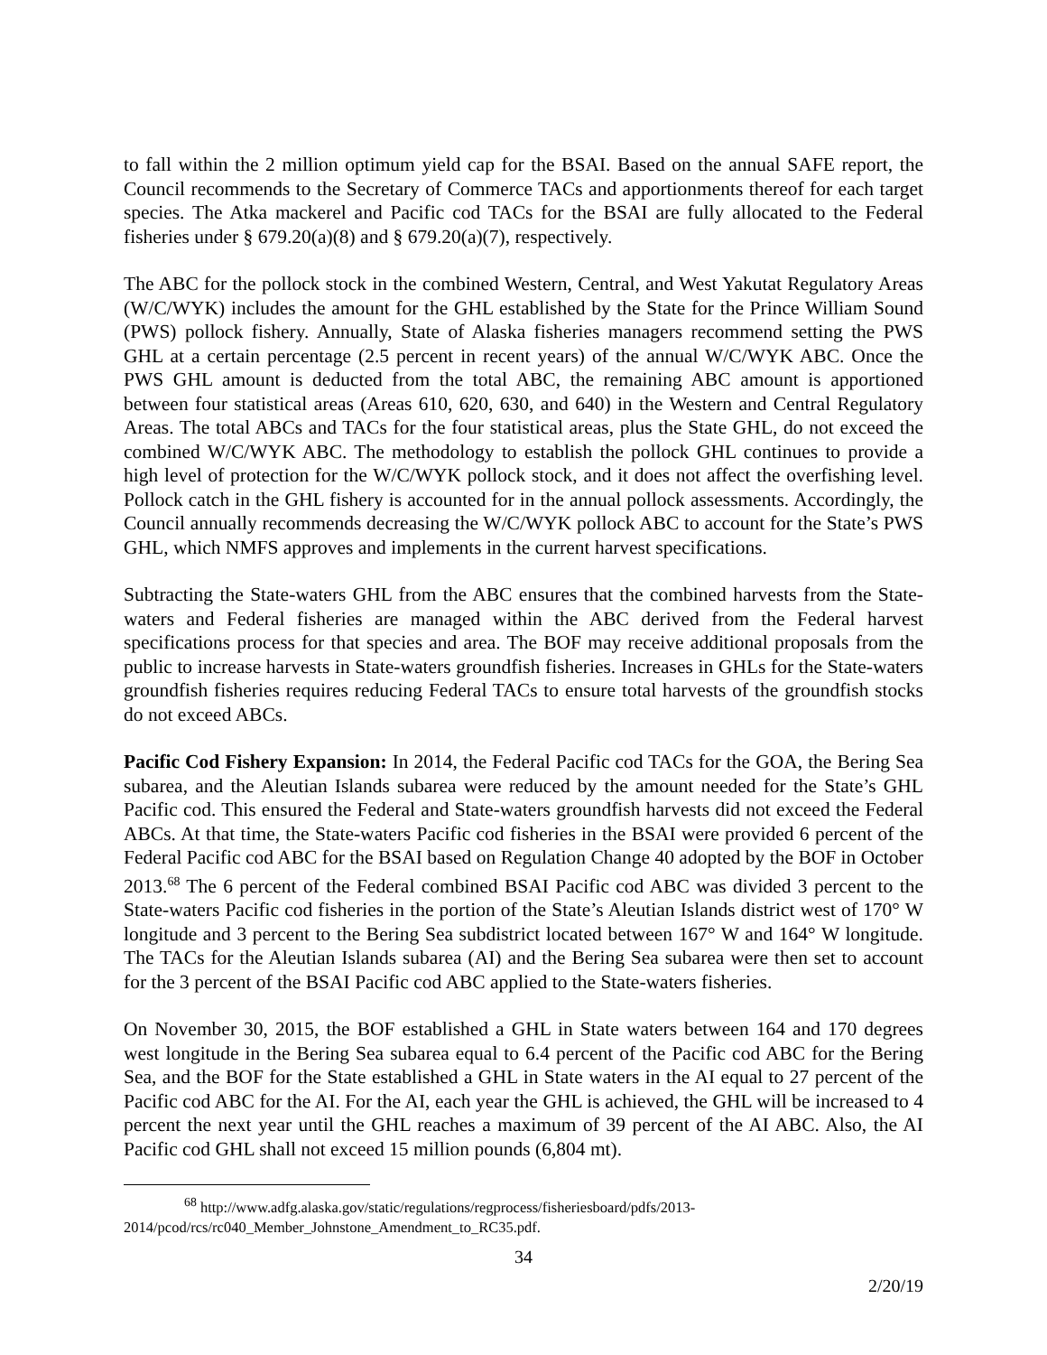to fall within the 2 million optimum yield cap for the BSAI. Based on the annual SAFE report, the Council recommends to the Secretary of Commerce TACs and apportionments thereof for each target species. The Atka mackerel and Pacific cod TACs for the BSAI are fully allocated to the Federal fisheries under § 679.20(a)(8) and § 679.20(a)(7), respectively.
The ABC for the pollock stock in the combined Western, Central, and West Yakutat Regulatory Areas (W/C/WYK) includes the amount for the GHL established by the State for the Prince William Sound (PWS) pollock fishery. Annually, State of Alaska fisheries managers recommend setting the PWS GHL at a certain percentage (2.5 percent in recent years) of the annual W/C/WYK ABC. Once the PWS GHL amount is deducted from the total ABC, the remaining ABC amount is apportioned between four statistical areas (Areas 610, 620, 630, and 640) in the Western and Central Regulatory Areas. The total ABCs and TACs for the four statistical areas, plus the State GHL, do not exceed the combined W/C/WYK ABC. The methodology to establish the pollock GHL continues to provide a high level of protection for the W/C/WYK pollock stock, and it does not affect the overfishing level. Pollock catch in the GHL fishery is accounted for in the annual pollock assessments. Accordingly, the Council annually recommends decreasing the W/C/WYK pollock ABC to account for the State’s PWS GHL, which NMFS approves and implements in the current harvest specifications.
Subtracting the State-waters GHL from the ABC ensures that the combined harvests from the State-waters and Federal fisheries are managed within the ABC derived from the Federal harvest specifications process for that species and area. The BOF may receive additional proposals from the public to increase harvests in State-waters groundfish fisheries. Increases in GHLs for the State-waters groundfish fisheries requires reducing Federal TACs to ensure total harvests of the groundfish stocks do not exceed ABCs.
Pacific Cod Fishery Expansion: In 2014, the Federal Pacific cod TACs for the GOA, the Bering Sea subarea, and the Aleutian Islands subarea were reduced by the amount needed for the State’s GHL Pacific cod. This ensured the Federal and State-waters groundfish harvests did not exceed the Federal ABCs. At that time, the State-waters Pacific cod fisheries in the BSAI were provided 6 percent of the Federal Pacific cod ABC for the BSAI based on Regulation Change 40 adopted by the BOF in October 2013.<sup>68</sup> The 6 percent of the Federal combined BSAI Pacific cod ABC was divided 3 percent to the State-waters Pacific cod fisheries in the portion of the State’s Aleutian Islands district west of 170° W longitude and 3 percent to the Bering Sea subdistrict located between 167° W and 164° W longitude. The TACs for the Aleutian Islands subarea (AI) and the Bering Sea subarea were then set to account for the 3 percent of the BSAI Pacific cod ABC applied to the State-waters fisheries.
On November 30, 2015, the BOF established a GHL in State waters between 164 and 170 degrees west longitude in the Bering Sea subarea equal to 6.4 percent of the Pacific cod ABC for the Bering Sea, and the BOF for the State established a GHL in State waters in the AI equal to 27 percent of the Pacific cod ABC for the AI. For the AI, each year the GHL is achieved, the GHL will be increased to 4 percent the next year until the GHL reaches a maximum of 39 percent of the AI ABC. Also, the AI Pacific cod GHL shall not exceed 15 million pounds (6,804 mt).
<sup>68</sup> http://www.adfg.alaska.gov/static/regulations/regprocess/fisheriesboard/pdfs/2013-2014/pcod/rcs/rc040_Member_Johnstone_Amendment_to_RC35.pdf.
34
2/20/19